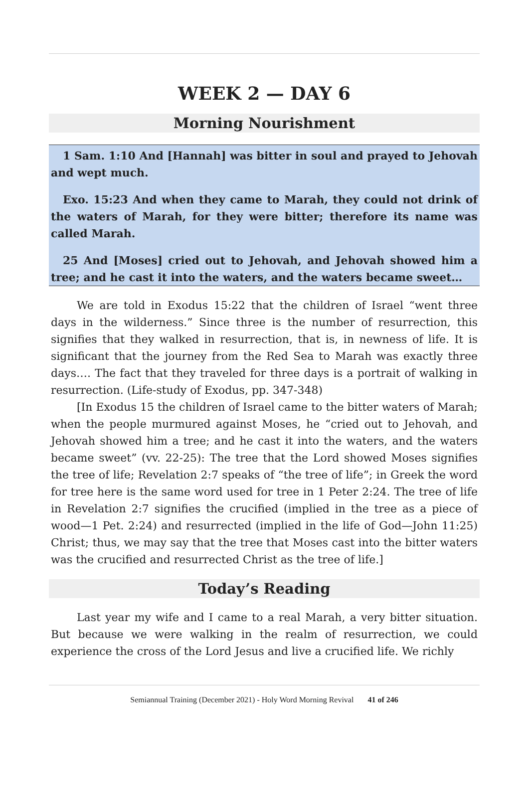WEEK 2 — DAY 6
Morning Nourishment
1 Sam. 1:10 And [Hannah] was bitter in soul and prayed to Jehovah and wept much.
Exo. 15:23 And when they came to Marah, they could not drink of the waters of Marah, for they were bitter; therefore its name was called Marah.
25 And [Moses] cried out to Jehovah, and Jehovah showed him a tree; and he cast it into the waters, and the waters became sweet…
We are told in Exodus 15:22 that the children of Israel “went three days in the wilderness.” Since three is the number of resurrection, this signifies that they walked in resurrection, that is, in newness of life. It is significant that the journey from the Red Sea to Marah was exactly three days…. The fact that they traveled for three days is a portrait of walking in resurrection. (Life-study of Exodus, pp. 347-348)
[In Exodus 15 the children of Israel came to the bitter waters of Marah; when the people murmured against Moses, he “cried out to Jehovah, and Jehovah showed him a tree; and he cast it into the waters, and the waters became sweet” (vv. 22-25): The tree that the Lord showed Moses signifies the tree of life; Revelation 2:7 speaks of “the tree of life”; in Greek the word for tree here is the same word used for tree in 1 Peter 2:24. The tree of life in Revelation 2:7 signifies the crucified (implied in the tree as a piece of wood—1 Pet. 2:24) and resurrected (implied in the life of God—John 11:25) Christ; thus, we may say that the tree that Moses cast into the bitter waters was the crucified and resurrected Christ as the tree of life.]
Today’s Reading
Last year my wife and I came to a real Marah, a very bitter situation. But because we were walking in the realm of resurrection, we could experience the cross of the Lord Jesus and live a crucified life. We richly
Semiannual Training (December 2021) - Holy Word Morning Revival 41 of 246